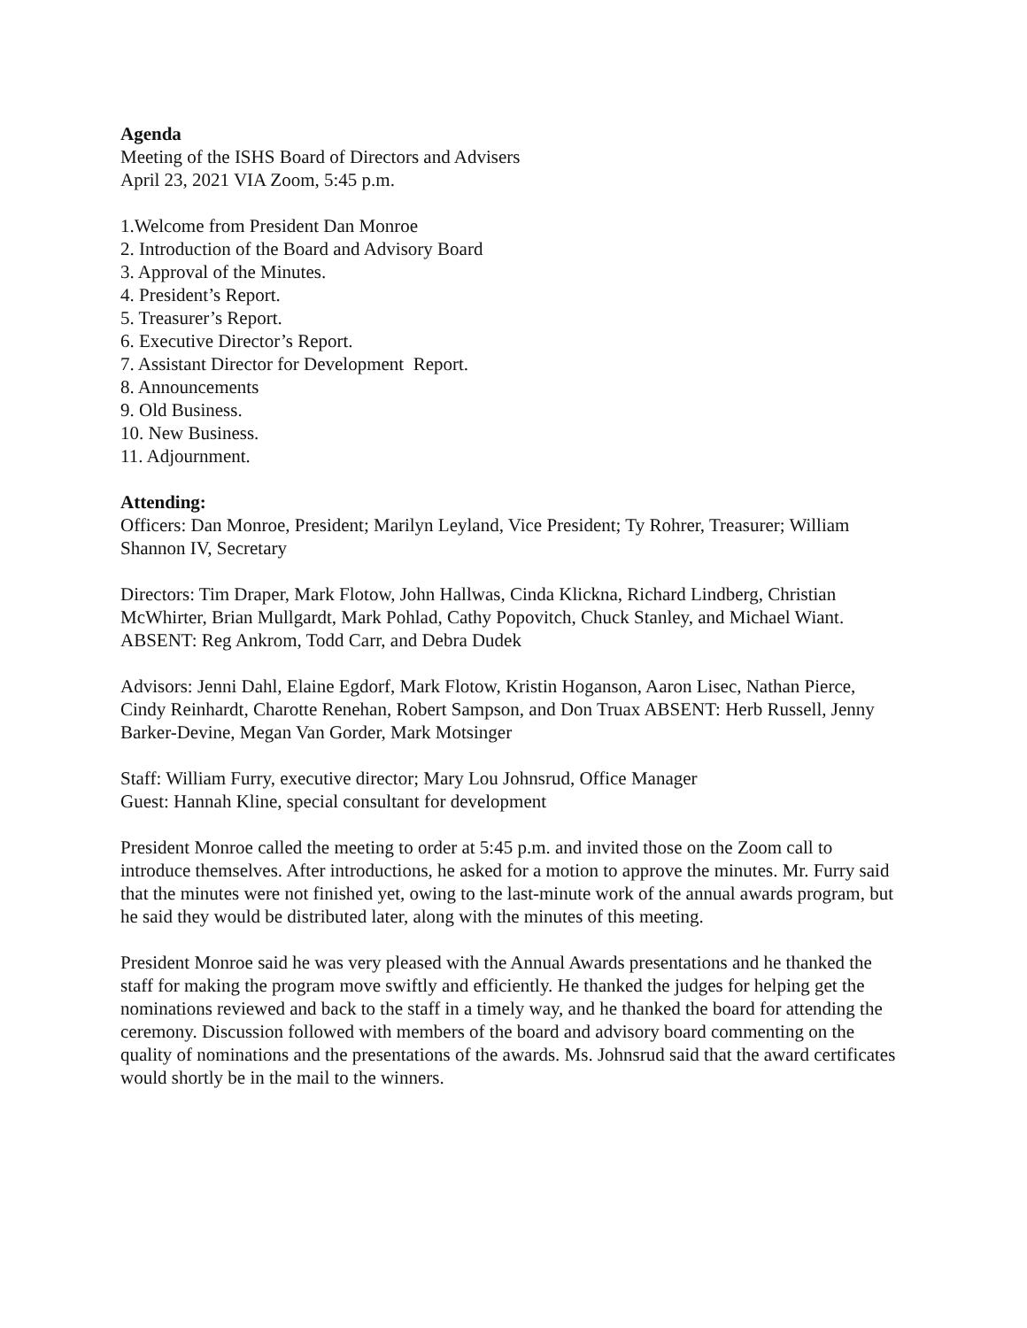Agenda
Meeting of the ISHS Board of Directors and Advisers
April 23, 2021 VIA Zoom, 5:45 p.m.
1.Welcome from President Dan Monroe
2. Introduction of the Board and Advisory Board
3. Approval of the Minutes.
4. President’s Report.
5. Treasurer’s Report.
6. Executive Director’s Report.
7. Assistant Director for Development Report.
8. Announcements
9. Old Business.
10. New Business.
11. Adjournment.
Attending:
Officers: Dan Monroe, President; Marilyn Leyland, Vice President; Ty Rohrer, Treasurer; William Shannon IV, Secretary
Directors: Tim Draper, Mark Flotow, John Hallwas, Cinda Klickna, Richard Lindberg, Christian McWhirter, Brian Mullgardt, Mark Pohlad, Cathy Popovitch, Chuck Stanley, and Michael Wiant. ABSENT: Reg Ankrom, Todd Carr, and Debra Dudek
Advisors: Jenni Dahl, Elaine Egdorf, Mark Flotow, Kristin Hoganson, Aaron Lisec, Nathan Pierce, Cindy Reinhardt, Charotte Renehan, Robert Sampson, and Don Truax ABSENT: Herb Russell, Jenny Barker-Devine, Megan Van Gorder, Mark Motsinger
Staff: William Furry, executive director; Mary Lou Johnsrud, Office Manager
Guest: Hannah Kline, special consultant for development
President Monroe called the meeting to order at 5:45 p.m. and invited those on the Zoom call to introduce themselves. After introductions, he asked for a motion to approve the minutes. Mr. Furry said that the minutes were not finished yet, owing to the last-minute work of the annual awards program, but he said they would be distributed later, along with the minutes of this meeting.
President Monroe said he was very pleased with the Annual Awards presentations and he thanked the staff for making the program move swiftly and efficiently. He thanked the judges for helping get the nominations reviewed and back to the staff in a timely way, and he thanked the board for attending the ceremony. Discussion followed with members of the board and advisory board commenting on the quality of nominations and the presentations of the awards. Ms. Johnsrud said that the award certificates would shortly be in the mail to the winners.